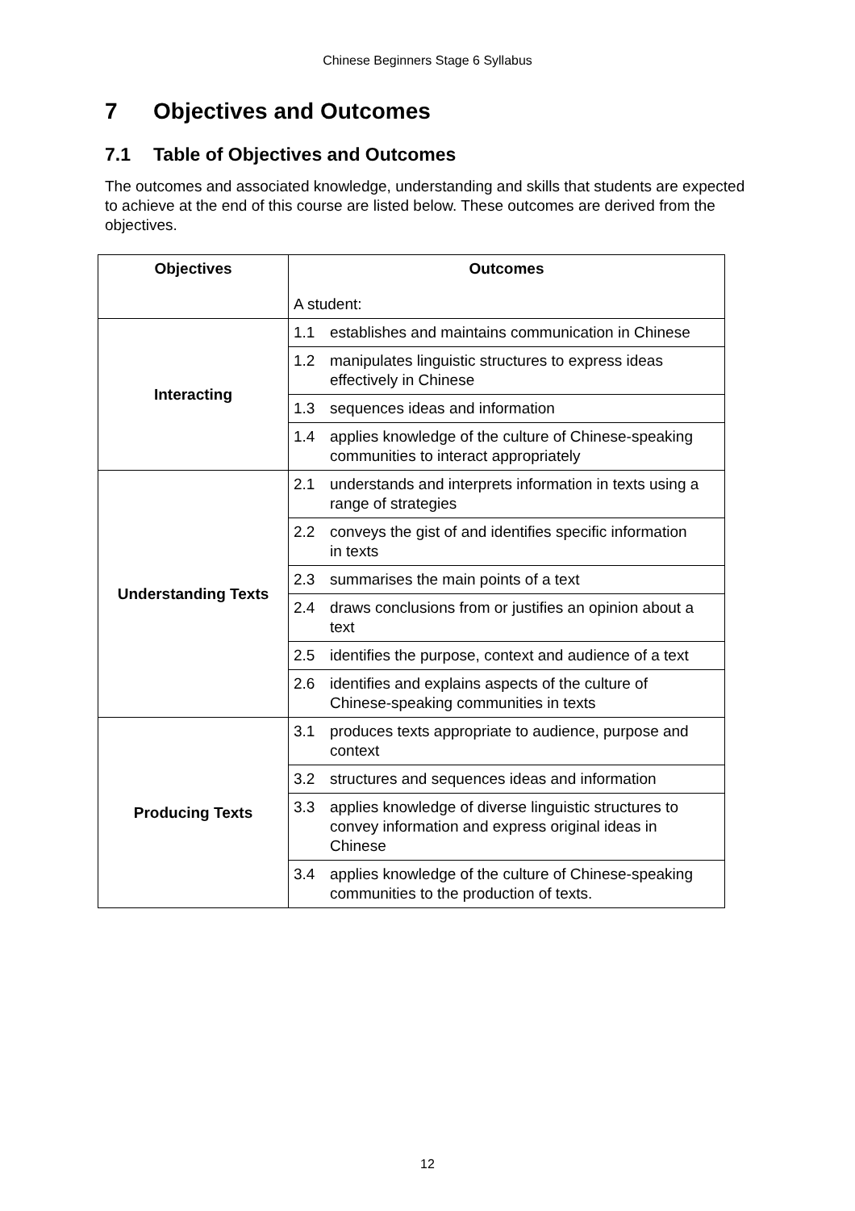Chinese Beginners Stage 6 Syllabus
7 Objectives and Outcomes
7.1 Table of Objectives and Outcomes
The outcomes and associated knowledge, understanding and skills that students are expected to achieve at the end of this course are listed below. These outcomes are derived from the objectives.
| Objectives | Outcomes A student: |
| --- | --- |
| Interacting | 1.1 establishes and maintains communication in Chinese |
| | 1.2 manipulates linguistic structures to express ideas effectively in Chinese |
| | 1.3 sequences ideas and information |
| | 1.4 applies knowledge of the culture of Chinese-speaking communities to interact appropriately |
| Understanding Texts | 2.1 understands and interprets information in texts using a range of strategies |
| | 2.2 conveys the gist of and identifies specific information in texts |
| | 2.3 summarises the main points of a text |
| | 2.4 draws conclusions from or justifies an opinion about a text |
| | 2.5 identifies the purpose, context and audience of a text |
| | 2.6 identifies and explains aspects of the culture of Chinese-speaking communities in texts |
| Producing Texts | 3.1 produces texts appropriate to audience, purpose and context |
| | 3.2 structures and sequences ideas and information |
| | 3.3 applies knowledge of diverse linguistic structures to convey information and express original ideas in Chinese |
| | 3.4 applies knowledge of the culture of Chinese-speaking communities to the production of texts. |
12